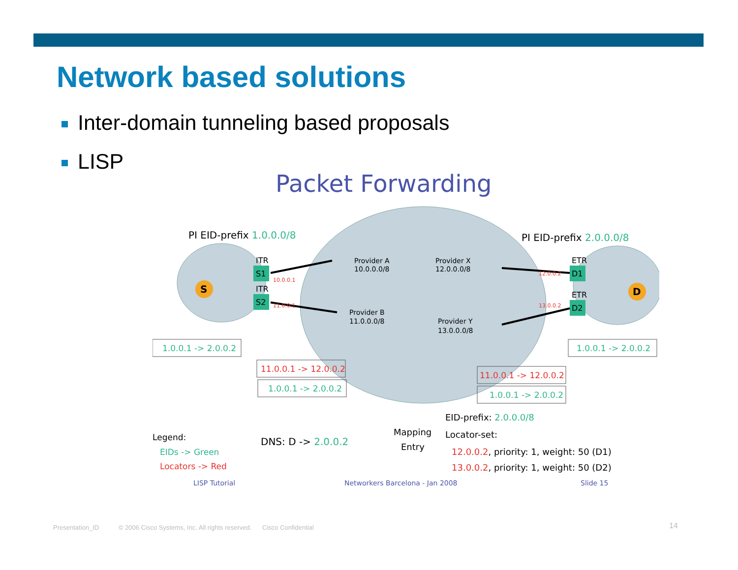Network based solutions
Inter-domain tunneling based proposals
LISP
Packet Forwarding
PI EID-prefix 1.0.0.0/8
PI EID-prefix 2.0.0.0/8
Provider A
10.0.0.0/8
Provider X
12.0.0.0/8
Provider B
11.0.0.0/8
Provider Y
13.0.0.0/8
ITR
S1
ITR
S2
ETR
D1
ETR
D2
S
D
10.0.0.1
11.0.0.1
12.0.0.2
13.0.0.2
1.0.0.1 -> 2.0.0.2
11.0.0.1 -> 12.0.0.2
1.0.0.1 -> 2.0.0.2
11.0.0.1 -> 12.0.0.2
1.0.0.1 -> 2.0.0.2
1.0.0.1 -> 2.0.0.2
Legend:
EIDs -> Green
Locators -> Red
DNS: D -> 2.0.0.2
Mapping
Entry
EID-prefix: 2.0.0.0/8
Locator-set:
12.0.0.2, priority: 1, weight: 50 (D1)
13.0.0.2, priority: 1, weight: 50 (D2)
LISP Tutorial
Networkers Barcelona - Jan 2008
Slide 15
Presentation_ID © 2006 Cisco Systems, Inc. All rights reserved. Cisco Confidential
14